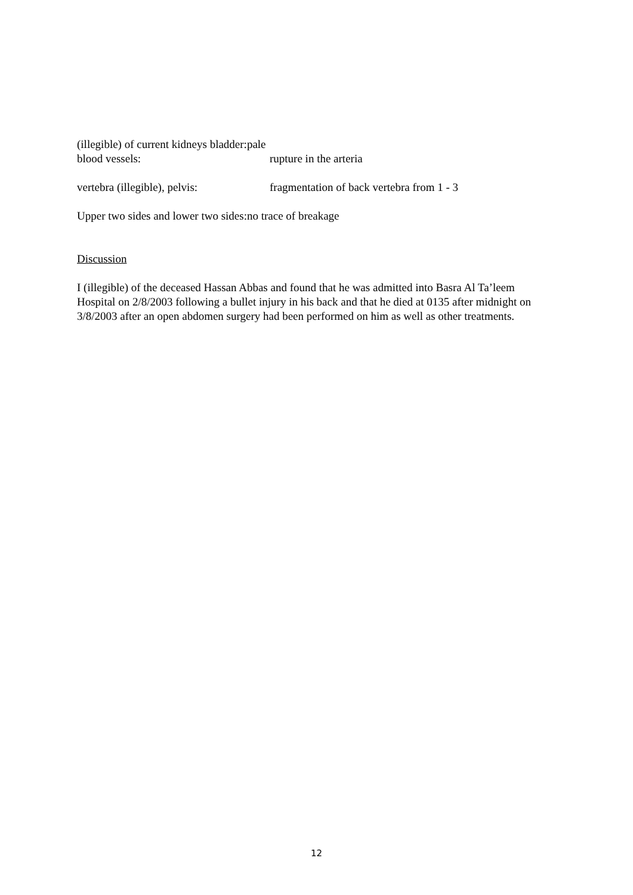(illegible) of current kidneys bladder:pale
blood vessels: rupture in the arteria
vertebra (illegible), pelvis: fragmentation of back vertebra from 1 - 3
Upper two sides and lower two sides:no trace of breakage
Discussion
I (illegible) of the deceased Hassan Abbas and found that he was admitted into Basra Al Ta’leem Hospital on 2/8/2003 following a bullet injury in his back and that he died at 0135 after midnight on 3/8/2003 after an open abdomen surgery had been performed on him as well as other treatments.
12